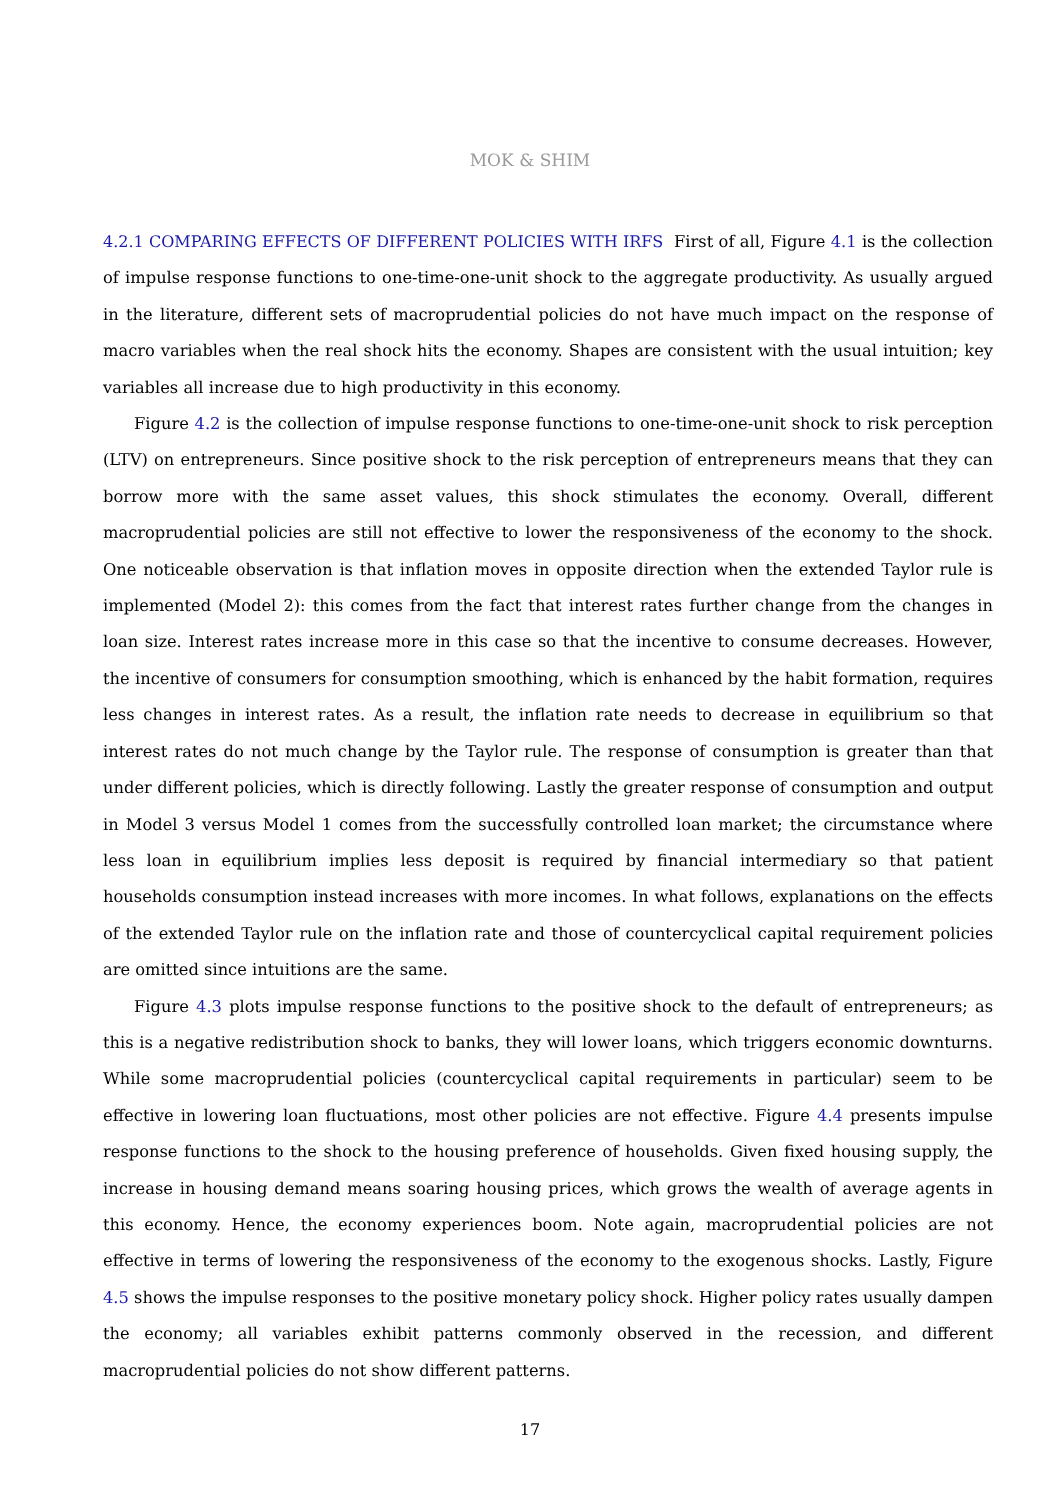MOK & SHIM
4.2.1 COMPARING EFFECTS OF DIFFERENT POLICIES WITH IRFS First of all, Figure 4.1 is the collection of impulse response functions to one-time-one-unit shock to the aggregate productivity. As usually argued in the literature, different sets of macroprudential policies do not have much impact on the response of macro variables when the real shock hits the economy. Shapes are consistent with the usual intuition; key variables all increase due to high productivity in this economy.
Figure 4.2 is the collection of impulse response functions to one-time-one-unit shock to risk perception (LTV) on entrepreneurs. Since positive shock to the risk perception of entrepreneurs means that they can borrow more with the same asset values, this shock stimulates the economy. Overall, different macroprudential policies are still not effective to lower the responsiveness of the economy to the shock. One noticeable observation is that inflation moves in opposite direction when the extended Taylor rule is implemented (Model 2): this comes from the fact that interest rates further change from the changes in loan size. Interest rates increase more in this case so that the incentive to consume decreases. However, the incentive of consumers for consumption smoothing, which is enhanced by the habit formation, requires less changes in interest rates. As a result, the inflation rate needs to decrease in equilibrium so that interest rates do not much change by the Taylor rule. The response of consumption is greater than that under different policies, which is directly following. Lastly the greater response of consumption and output in Model 3 versus Model 1 comes from the successfully controlled loan market; the circumstance where less loan in equilibrium implies less deposit is required by financial intermediary so that patient households consumption instead increases with more incomes. In what follows, explanations on the effects of the extended Taylor rule on the inflation rate and those of countercyclical capital requirement policies are omitted since intuitions are the same.
Figure 4.3 plots impulse response functions to the positive shock to the default of entrepreneurs; as this is a negative redistribution shock to banks, they will lower loans, which triggers economic downturns. While some macroprudential policies (countercyclical capital requirements in particular) seem to be effective in lowering loan fluctuations, most other policies are not effective. Figure 4.4 presents impulse response functions to the shock to the housing preference of households. Given fixed housing supply, the increase in housing demand means soaring housing prices, which grows the wealth of average agents in this economy. Hence, the economy experiences boom. Note again, macroprudential policies are not effective in terms of lowering the responsiveness of the economy to the exogenous shocks. Lastly, Figure 4.5 shows the impulse responses to the positive monetary policy shock. Higher policy rates usually dampen the economy; all variables exhibit patterns commonly observed in the recession, and different macroprudential policies do not show different patterns.
17